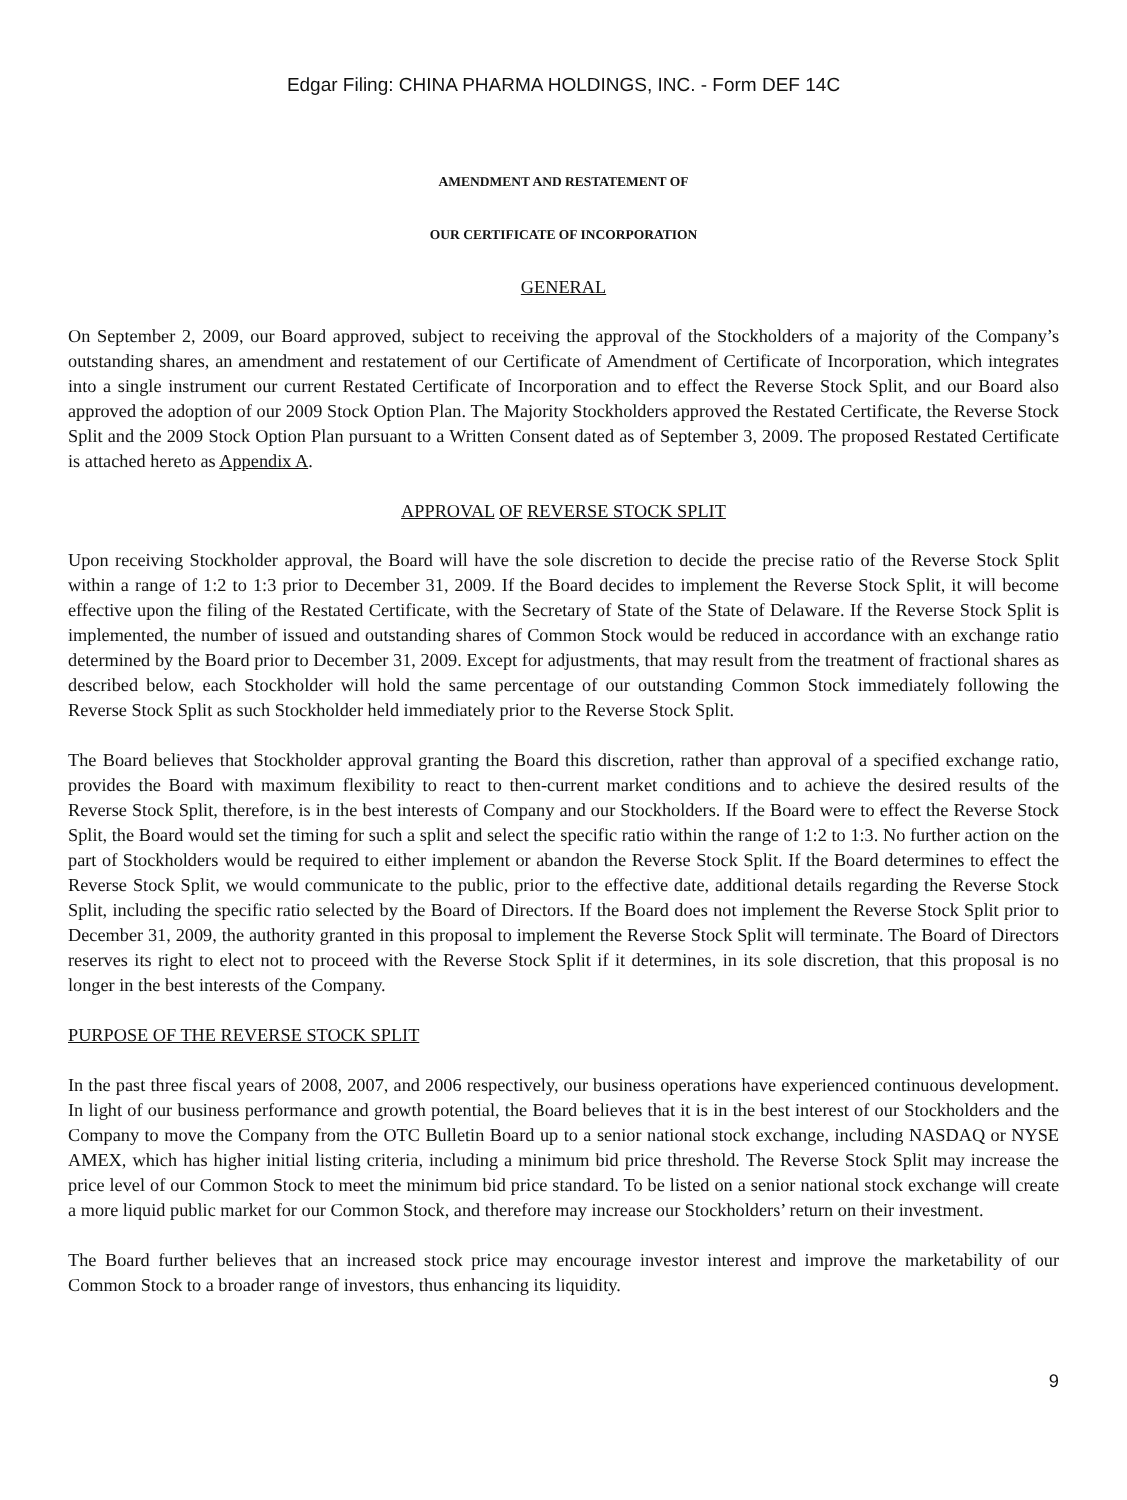Edgar Filing: CHINA PHARMA HOLDINGS, INC. - Form DEF 14C
AMENDMENT AND RESTATEMENT OF
OUR CERTIFICATE OF INCORPORATION
GENERAL
On September 2, 2009, our Board approved, subject to receiving the approval of the Stockholders of a majority of the Company’s outstanding shares, an amendment and restatement of our Certificate of Amendment of Certificate of Incorporation, which integrates into a single instrument our current Restated Certificate of Incorporation and to effect the Reverse Stock Split, and our Board also approved the adoption of our 2009 Stock Option Plan. The Majority Stockholders approved the Restated Certificate, the Reverse Stock Split and the 2009 Stock Option Plan pursuant to a Written Consent dated as of September 3, 2009. The proposed Restated Certificate is attached hereto as Appendix A.
APPROVAL OF REVERSE STOCK SPLIT
Upon receiving Stockholder approval, the Board will have the sole discretion to decide the precise ratio of the Reverse Stock Split within a range of 1:2 to 1:3 prior to December 31, 2009. If the Board decides to implement the Reverse Stock Split, it will become effective upon the filing of the Restated Certificate, with the Secretary of State of the State of Delaware. If the Reverse Stock Split is implemented, the number of issued and outstanding shares of Common Stock would be reduced in accordance with an exchange ratio determined by the Board prior to December 31, 2009. Except for adjustments, that may result from the treatment of fractional shares as described below, each Stockholder will hold the same percentage of our outstanding Common Stock immediately following the Reverse Stock Split as such Stockholder held immediately prior to the Reverse Stock Split.
The Board believes that Stockholder approval granting the Board this discretion, rather than approval of a specified exchange ratio, provides the Board with maximum flexibility to react to then-current market conditions and to achieve the desired results of the Reverse Stock Split, therefore, is in the best interests of Company and our Stockholders. If the Board were to effect the Reverse Stock Split, the Board would set the timing for such a split and select the specific ratio within the range of 1:2 to 1:3. No further action on the part of Stockholders would be required to either implement or abandon the Reverse Stock Split. If the Board determines to effect the Reverse Stock Split, we would communicate to the public, prior to the effective date, additional details regarding the Reverse Stock Split, including the specific ratio selected by the Board of Directors. If the Board does not implement the Reverse Stock Split prior to December 31, 2009, the authority granted in this proposal to implement the Reverse Stock Split will terminate. The Board of Directors reserves its right to elect not to proceed with the Reverse Stock Split if it determines, in its sole discretion, that this proposal is no longer in the best interests of the Company.
PURPOSE OF THE REVERSE STOCK SPLIT
In the past three fiscal years of 2008, 2007, and 2006 respectively, our business operations have experienced continuous development. In light of our business performance and growth potential, the Board believes that it is in the best interest of our Stockholders and the Company to move the Company from the OTC Bulletin Board up to a senior national stock exchange, including NASDAQ or NYSE AMEX, which has higher initial listing criteria, including a minimum bid price threshold. The Reverse Stock Split may increase the price level of our Common Stock to meet the minimum bid price standard. To be listed on a senior national stock exchange will create a more liquid public market for our Common Stock, and therefore may increase our Stockholders’ return on their investment.
The Board further believes that an increased stock price may encourage investor interest and improve the marketability of our Common Stock to a broader range of investors, thus enhancing its liquidity.
9